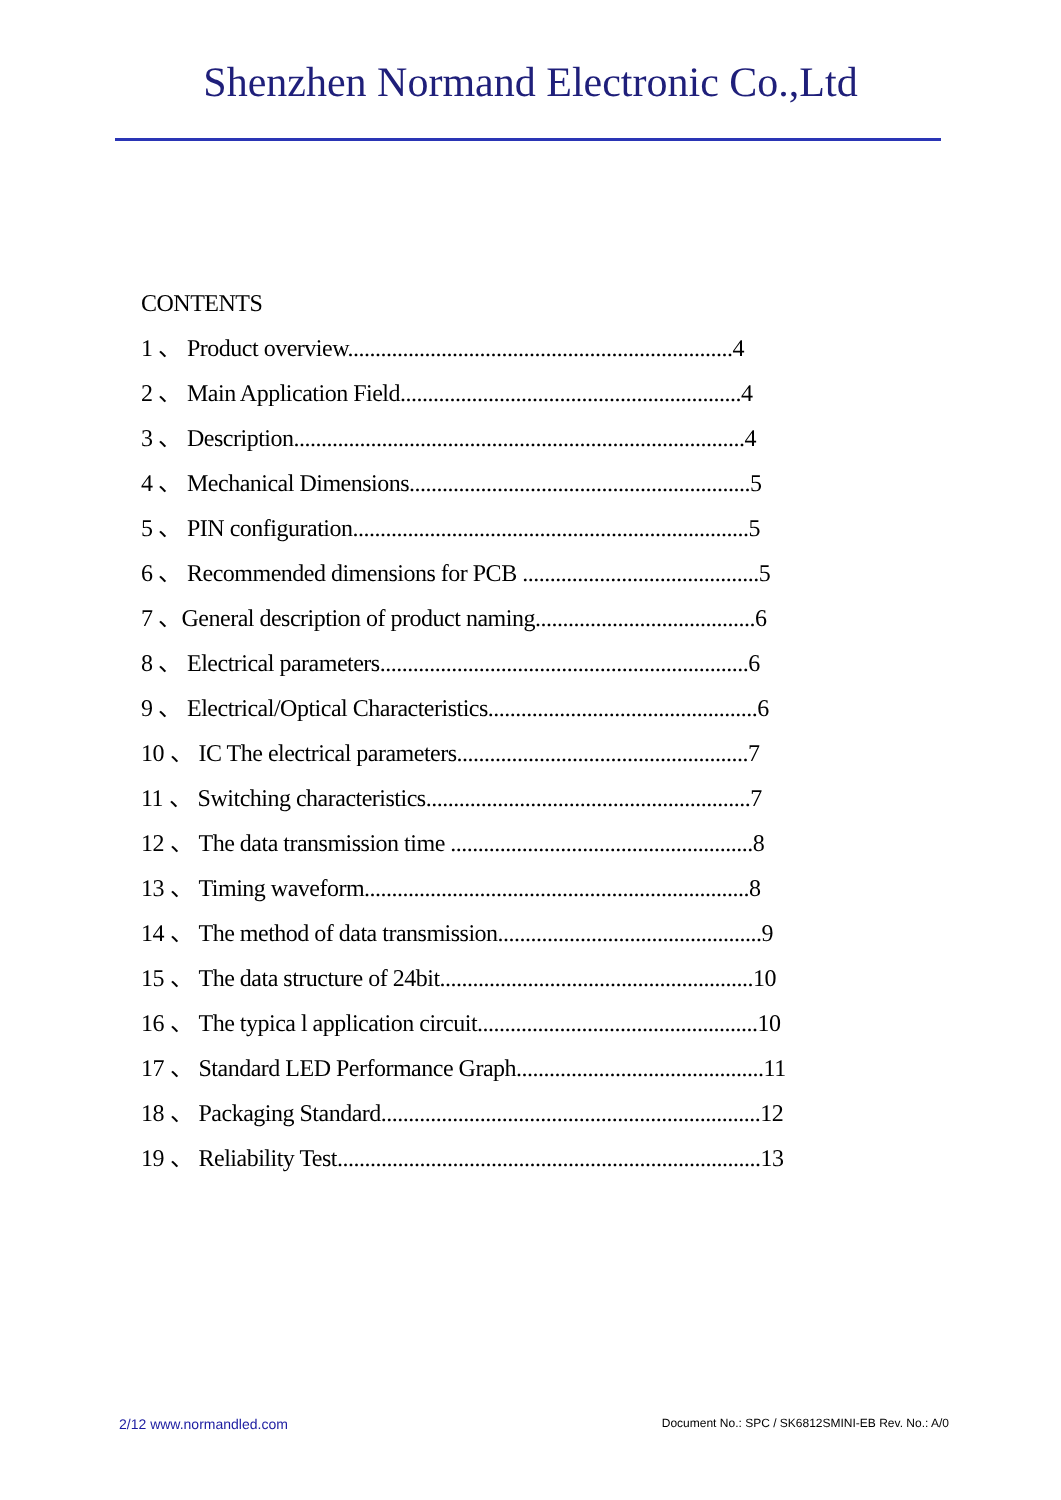Shenzhen Normand Electronic Co.,Ltd
CONTENTS
1 、 Product overview......................................................................4
2 、 Main Application Field..............................................................4
3 、 Description..................................................................................4
4 、 Mechanical Dimensions..............................................................5
5 、 PIN configuration........................................................................5
6 、 Recommended dimensions for PCB ...........................................5
7 、General description of product naming........................................6
8 、 Electrical parameters...................................................................6
9 、 Electrical/Optical Characteristics.................................................6
10 、 IC The electrical parameters.....................................................7
11 、 Switching characteristics...........................................................7
12 、 The data transmission time .......................................................8
13 、 Timing waveform......................................................................8
14 、 The method of data transmission................................................9
15 、 The data structure of 24bit.........................................................10
16 、 The typica l application circuit...................................................10
17 、 Standard LED Performance Graph.............................................11
18 、 Packaging Standard.....................................................................12
19 、 Reliability Test.............................................................................13
2/12 www.normandled.com
Document No.: SPC / SK6812SMINI-EB Rev. No.: A/0